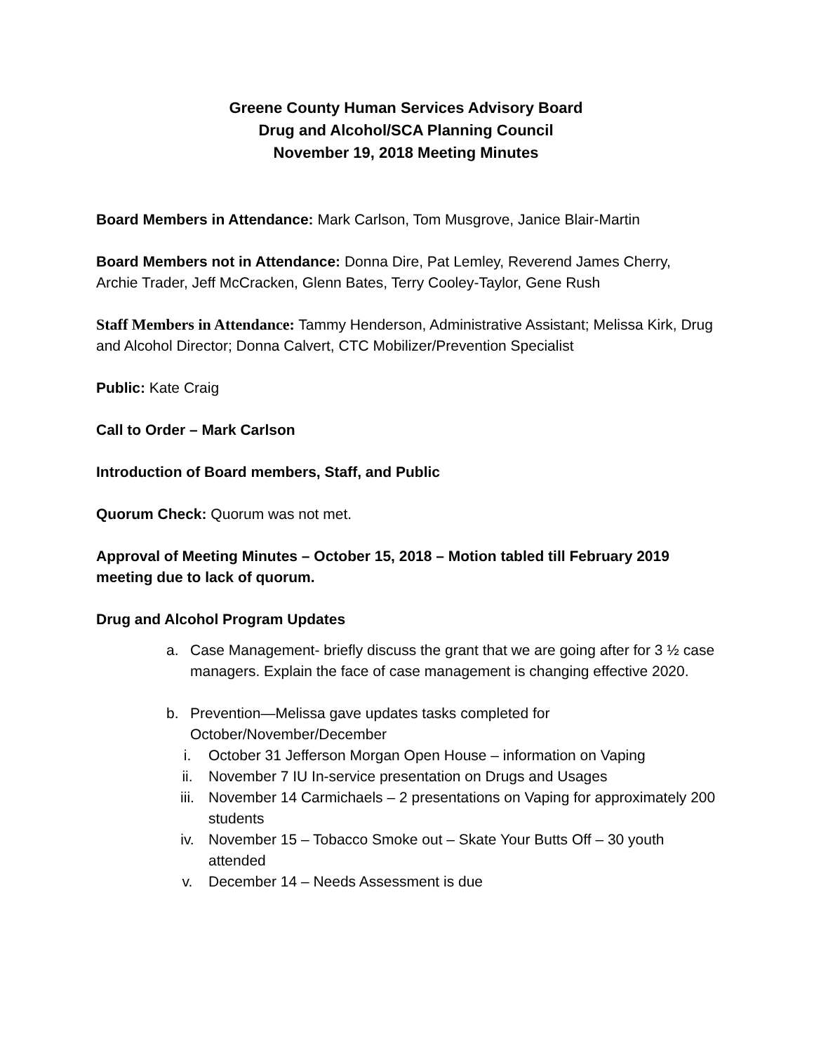Greene County Human Services Advisory Board
Drug and Alcohol/SCA Planning Council
November 19, 2018 Meeting Minutes
Board Members in Attendance: Mark Carlson, Tom Musgrove, Janice Blair-Martin
Board Members not in Attendance: Donna Dire, Pat Lemley, Reverend James Cherry, Archie Trader, Jeff McCracken, Glenn Bates, Terry Cooley-Taylor, Gene Rush
Staff Members in Attendance: Tammy Henderson, Administrative Assistant; Melissa Kirk, Drug and Alcohol Director; Donna Calvert, CTC Mobilizer/Prevention Specialist
Public: Kate Craig
Call to Order – Mark Carlson
Introduction of Board members, Staff, and Public
Quorum Check: Quorum was not met.
Approval of Meeting Minutes – October 15, 2018 – Motion tabled till February 2019 meeting due to lack of quorum.
Drug and Alcohol Program Updates
a. Case Management- briefly discuss the grant that we are going after for 3 ½ case managers. Explain the face of case management is changing effective 2020.
b. Prevention—Melissa gave updates tasks completed for October/November/December
i. October 31 Jefferson Morgan Open House – information on Vaping
ii. November 7 IU In-service presentation on Drugs and Usages
iii. November 14 Carmichaels – 2 presentations on Vaping for approximately 200 students
iv. November 15 – Tobacco Smoke out – Skate Your Butts Off – 30 youth attended
v. December 14 – Needs Assessment is due